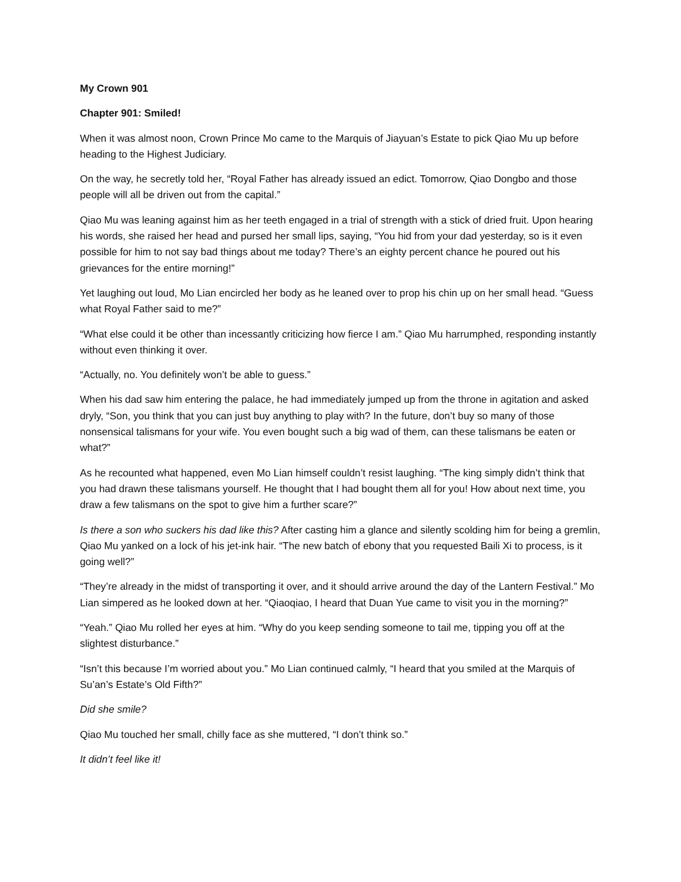My Crown 901
Chapter 901: Smiled!
When it was almost noon, Crown Prince Mo came to the Marquis of Jiayuan’s Estate to pick Qiao Mu up before heading to the Highest Judiciary.
On the way, he secretly told her, “Royal Father has already issued an edict. Tomorrow, Qiao Dongbo and those people will all be driven out from the capital.”
Qiao Mu was leaning against him as her teeth engaged in a trial of strength with a stick of dried fruit. Upon hearing his words, she raised her head and pursed her small lips, saying, “You hid from your dad yesterday, so is it even possible for him to not say bad things about me today? There’s an eighty percent chance he poured out his grievances for the entire morning!”
Yet laughing out loud, Mo Lian encircled her body as he leaned over to prop his chin up on her small head. “Guess what Royal Father said to me?”
“What else could it be other than incessantly criticizing how fierce I am.” Qiao Mu harrumphed, responding instantly without even thinking it over.
“Actually, no. You definitely won’t be able to guess.”
When his dad saw him entering the palace, he had immediately jumped up from the throne in agitation and asked dryly, “Son, you think that you can just buy anything to play with? In the future, don’t buy so many of those nonsensical talismans for your wife. You even bought such a big wad of them, can these talismans be eaten or what?”
As he recounted what happened, even Mo Lian himself couldn’t resist laughing. “The king simply didn’t think that you had drawn these talismans yourself. He thought that I had bought them all for you! How about next time, you draw a few talismans on the spot to give him a further scare?”
Is there a son who suckers his dad like this? After casting him a glance and silently scolding him for being a gremlin, Qiao Mu yanked on a lock of his jet-ink hair. “The new batch of ebony that you requested Baili Xi to process, is it going well?”
“They’re already in the midst of transporting it over, and it should arrive around the day of the Lantern Festival.” Mo Lian simpered as he looked down at her. “Qiaoqiao, I heard that Duan Yue came to visit you in the morning?”
“Yeah.” Qiao Mu rolled her eyes at him. “Why do you keep sending someone to tail me, tipping you off at the slightest disturbance.”
“Isn’t this because I’m worried about you.” Mo Lian continued calmly, “I heard that you smiled at the Marquis of Su’an’s Estate’s Old Fifth?”
Did she smile?
Qiao Mu touched her small, chilly face as she muttered, “I don’t think so.”
It didn’t feel like it!